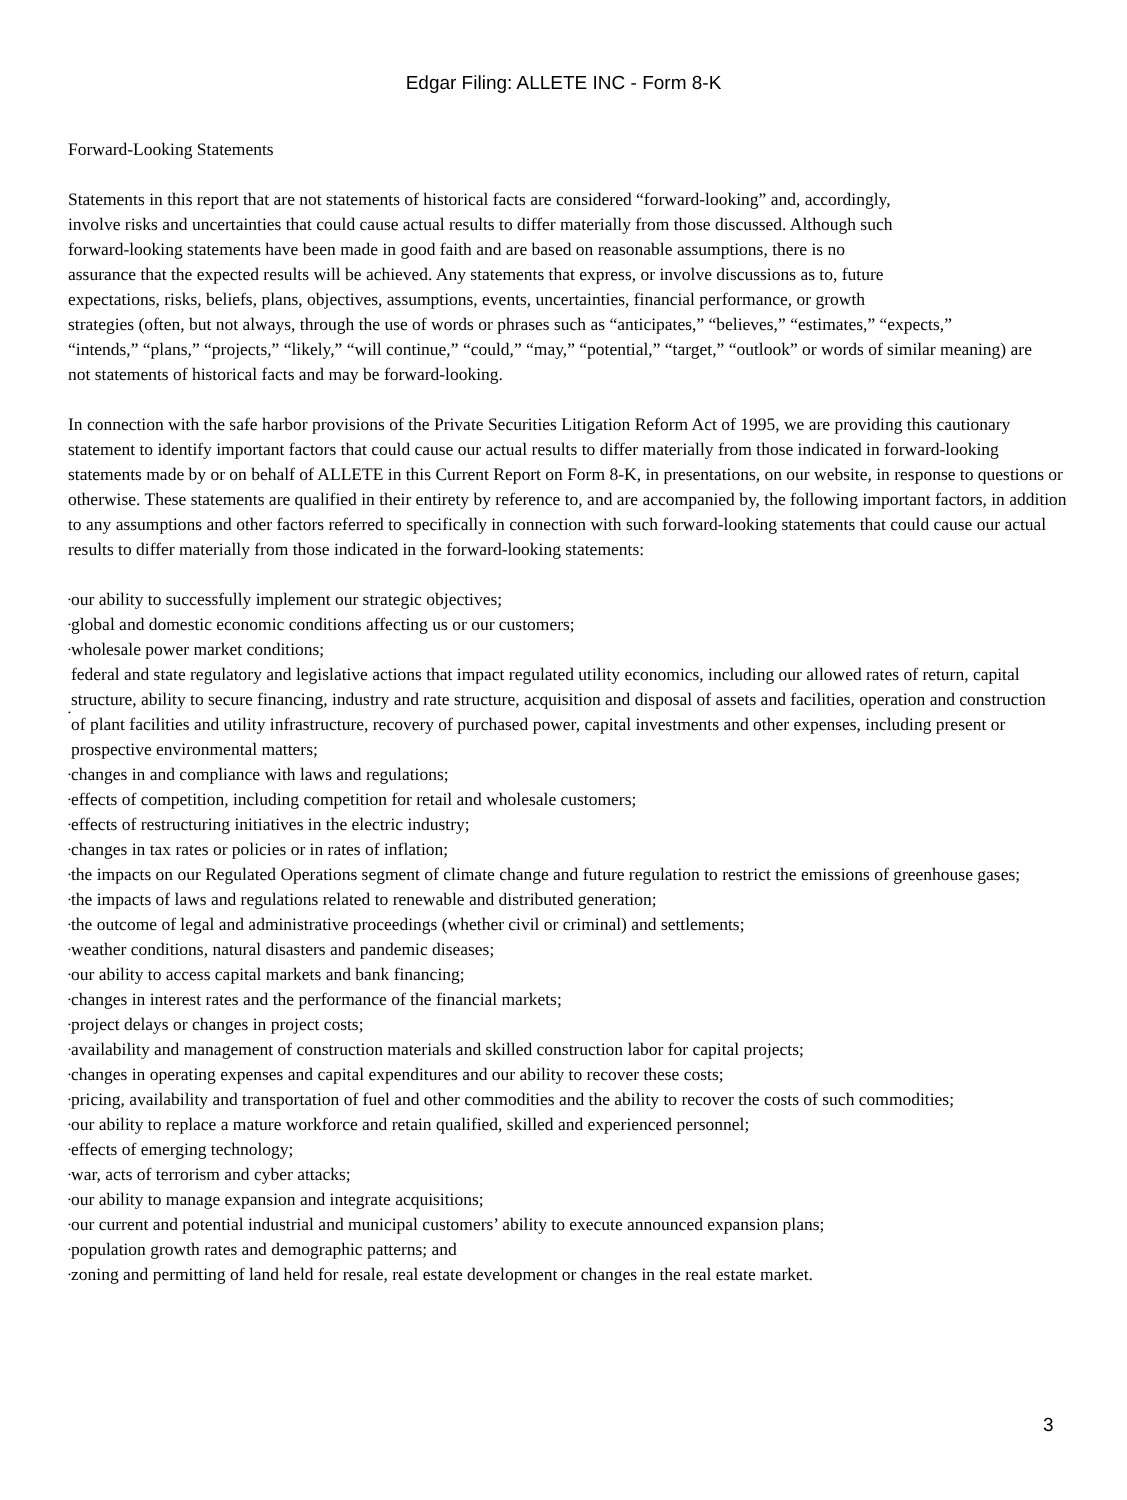Edgar Filing: ALLETE INC - Form 8-K
Forward-Looking Statements
Statements in this report that are not statements of historical facts are considered “forward-looking” and, accordingly,
involve risks and uncertainties that could cause actual results to differ materially from those discussed. Although such
forward-looking statements have been made in good faith and are based on reasonable assumptions, there is no
assurance that the expected results will be achieved. Any statements that express, or involve discussions as to, future
expectations, risks, beliefs, plans, objectives, assumptions, events, uncertainties, financial performance, or growth
strategies (often, but not always, through the use of words or phrases such as “anticipates,” “believes,” “estimates,” “expects,”
“intends,” “plans,” “projects,” “likely,” “will continue,” “could,” “may,” “potential,” “target,” “outlook” or words of similar meaning) are
not statements of historical facts and may be forward-looking.
In connection with the safe harbor provisions of the Private Securities Litigation Reform Act of 1995, we are providing this cautionary statement to identify important factors that could cause our actual results to differ materially from those indicated in forward-looking statements made by or on behalf of ALLETE in this Current Report on Form 8-K, in presentations, on our website, in response to questions or otherwise. These statements are qualified in their entirety by reference to, and are accompanied by, the following important factors, in addition to any assumptions and other factors referred to specifically in connection with such forward-looking statements that could cause our actual results to differ materially from those indicated in the forward-looking statements:
• our ability to successfully implement our strategic objectives;
• global and domestic economic conditions affecting us or our customers;
• wholesale power market conditions;
• federal and state regulatory and legislative actions that impact regulated utility economics, including our allowed rates of return, capital structure, ability to secure financing, industry and rate structure, acquisition and disposal of assets and facilities, operation and construction of plant facilities and utility infrastructure, recovery of purchased power, capital investments and other expenses, including present or prospective environmental matters;
• changes in and compliance with laws and regulations;
• effects of competition, including competition for retail and wholesale customers;
• effects of restructuring initiatives in the electric industry;
• changes in tax rates or policies or in rates of inflation;
• the impacts on our Regulated Operations segment of climate change and future regulation to restrict the emissions of greenhouse gases;
• the impacts of laws and regulations related to renewable and distributed generation;
• the outcome of legal and administrative proceedings (whether civil or criminal) and settlements;
• weather conditions, natural disasters and pandemic diseases;
• our ability to access capital markets and bank financing;
• changes in interest rates and the performance of the financial markets;
• project delays or changes in project costs;
• availability and management of construction materials and skilled construction labor for capital projects;
• changes in operating expenses and capital expenditures and our ability to recover these costs;
• pricing, availability and transportation of fuel and other commodities and the ability to recover the costs of such commodities;
• our ability to replace a mature workforce and retain qualified, skilled and experienced personnel;
• effects of emerging technology;
• war, acts of terrorism and cyber attacks;
• our ability to manage expansion and integrate acquisitions;
• our current and potential industrial and municipal customers’ ability to execute announced expansion plans;
• population growth rates and demographic patterns; and
• zoning and permitting of land held for resale, real estate development or changes in the real estate market.
3